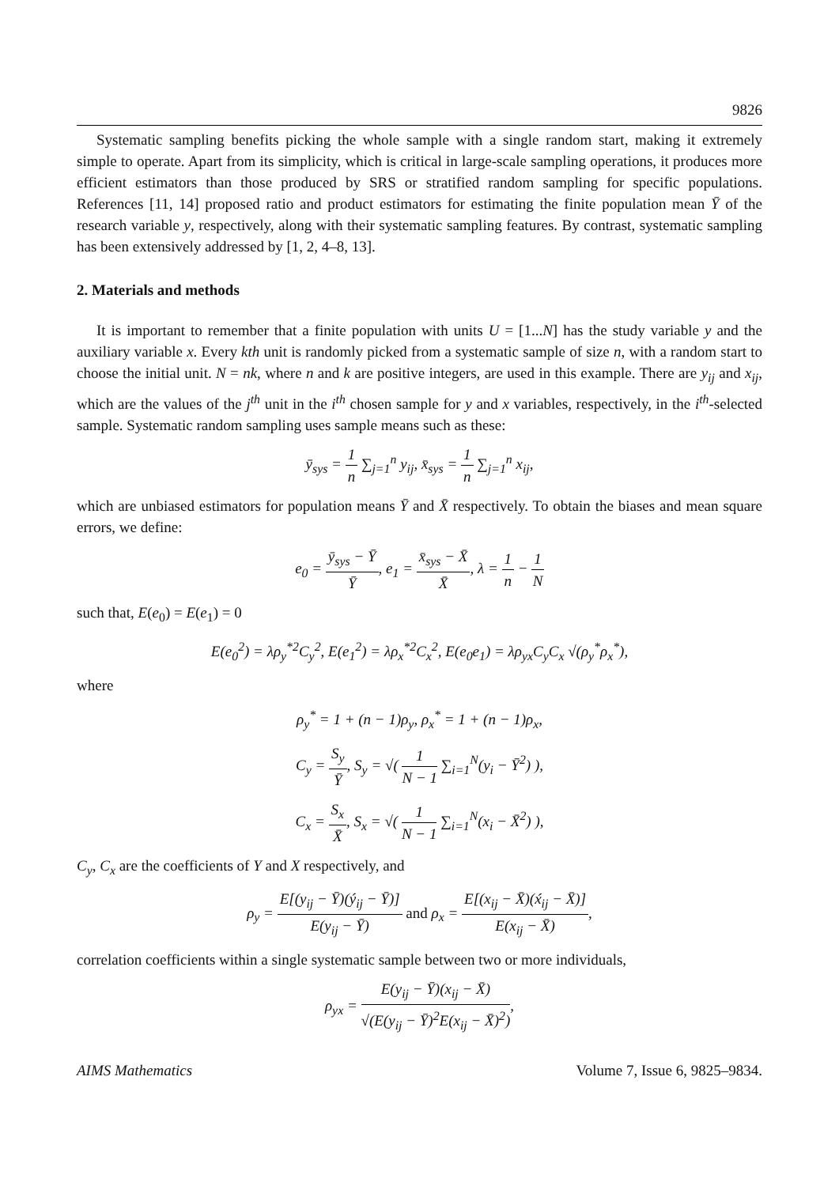9826
Systematic sampling benefits picking the whole sample with a single random start, making it extremely simple to operate. Apart from its simplicity, which is critical in large-scale sampling operations, it produces more efficient estimators than those produced by SRS or stratified random sampling for specific populations. References [11, 14] proposed ratio and product estimators for estimating the finite population mean Ȳ of the research variable y, respectively, along with their systematic sampling features. By contrast, systematic sampling has been extensively addressed by [1, 2, 4–8, 13].
2. Materials and methods
It is important to remember that a finite population with units U = [1...N] has the study variable y and the auxiliary variable x. Every kth unit is randomly picked from a systematic sample of size n, with a random start to choose the initial unit. N = nk, where n and k are positive integers, are used in this example. There are y<sub>ij</sub> and x<sub>ij</sub>, which are the values of the j<sup>th</sup> unit in the i<sup>th</sup> chosen sample for y and x variables, respectively, in the i<sup>th</sup>-selected sample. Systematic random sampling uses sample means such as these:
ȳ<sub>sys</sub> = 1 n ∑<sub>j=1</sub><sup>n</sup> y<sub>ij</sub>, x̄<sub>sys</sub> = 1 n ∑<sub>j=1</sub><sup>n</sup> x<sub>ij</sub>,
which are unbiased estimators for population means Ȳ and X̄ respectively. To obtain the biases and mean square errors, we define:
e<sub>0</sub> = ȳ<sub>sys</sub> − Ȳ Ȳ, e<sub>1</sub> = x̄<sub>sys</sub> − X̄ X̄, λ = 1 n − 1 N
such that, E(e<sub>0</sub>) = E(e<sub>1</sub>) = 0
E(e<sub>0</sub><sup>2</sup>) = λρ<sub>y</sub><sup>*2</sup>C<sub>y</sub><sup>2</sup>, E(e<sub>1</sub><sup>2</sup>) = λρ<sub>x</sub><sup>*2</sup>C<sub>x</sub><sup>2</sup>, E(e<sub>0</sub>e<sub>1</sub>) = λρ<sub>yx</sub>C<sub>y</sub>C<sub>x</sub> √(ρ<sub>y</sub><sup>*</sup>ρ<sub>x</sub><sup>*</sup>),
where
ρ<sub>y</sub><sup>*</sup> = 1 + (n − 1)ρ<sub>y</sub>, ρ<sub>x</sub><sup>*</sup> = 1 + (n − 1)ρ<sub>x</sub>,
C<sub>y</sub> = S<sub>y</sub> Ȳ, S<sub>y</sub> = √( 1 N − 1 ∑<sub>i=1</sub><sup>N</sup>(y<sub>i</sub> − Ȳ<sup>2</sup>) ),
C<sub>x</sub> = S<sub>x</sub> X̄, S<sub>x</sub> = √( 1 N − 1 ∑<sub>i=1</sub><sup>N</sup>(x<sub>i</sub> − X̄<sup>2</sup>) ),
C<sub>y</sub>, C<sub>x</sub> are the coefficients of Y and X respectively, and
ρ<sub>y</sub> = E[(y<sub>ij</sub> − Ȳ)(ý<sub>ij</sub> − Ȳ)] E(y<sub>ij</sub> − Ȳ) and ρ<sub>x</sub> = E[(x<sub>ij</sub> − X̄)(x́<sub>ij</sub> − X̄)] E(x<sub>ij</sub> − X̄),
correlation coefficients within a single systematic sample between two or more individuals,
ρ<sub>yx</sub> = E(y<sub>ij</sub> − Ȳ)(x<sub>ij</sub> − X̄) √(E(y<sub>ij</sub> − Ȳ)<sup>2</sup>E(x<sub>ij</sub> − X̄)<sup>2</sup>),
AIMS Mathematics Volume 7, Issue 6, 9825–9834.